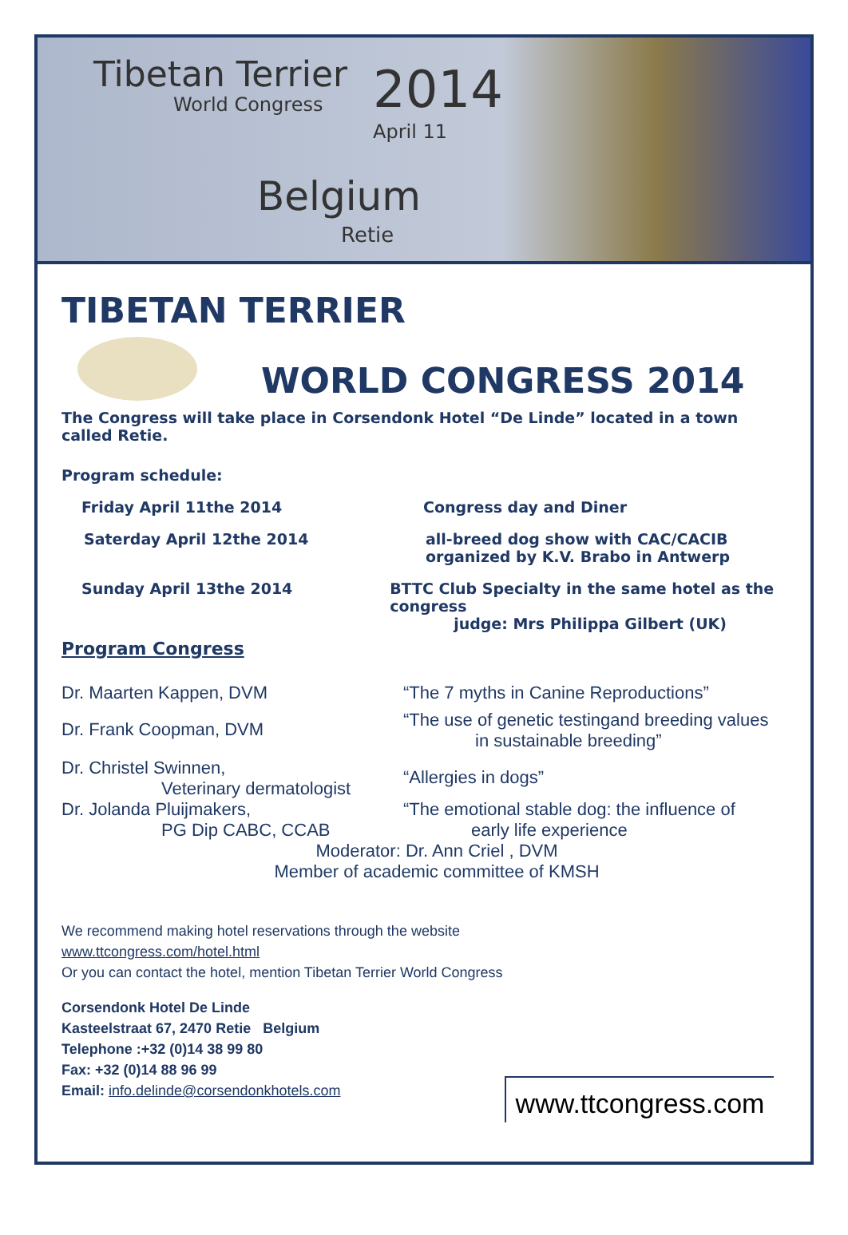Tibetan Terrier
World Congress 2014
April 11
Belgium
Retie
TIBETAN TERRIER
WORLD CONGRESS 2014
The Congress will take place in Corsendonk Hotel “De Linde” located in a town called Retie.
Program schedule:
Friday April 11the 2014 Congress day and Diner
Saterday April 12the 2014 all-breed dog show with CAC/CACIB
organized by K.V. Brabo in Antwerp
Sunday April 13the 2014 BTTC Club Specialty in the same hotel as the congress
judge: Mrs Philippa Gilbert (UK)
Program Congress
Dr. Maarten Kappen, DVM “The 7 myths in Canine Reproductions”
Dr. Frank Coopman, DVM
“The use of genetic testingand breeding values
in sustainable breeding”
Dr. Christel Swinnen,
Veterinary dermatologist
“Allergies in dogs”
Dr. Jolanda Pluijmakers,
PG Dip CABC, CCAB
“The emotional stable dog: the influence of
early life experience
Moderator: Dr. Ann Criel , DVM
Member of academic committee of KMSH
We recommend making hotel reservations through the website
www.ttcongress.com/hotel.html
Or you can contact the hotel, mention Tibetan Terrier World Congress
Corsendonk Hotel De Linde
Kasteelstraat 67, 2470 Retie Belgium
Telephone :+32 (0)14 38 99 80
Fax: +32 (0)14 88 96 99
Email: info.delinde@corsendonkhotels.com
www.ttcongress.com